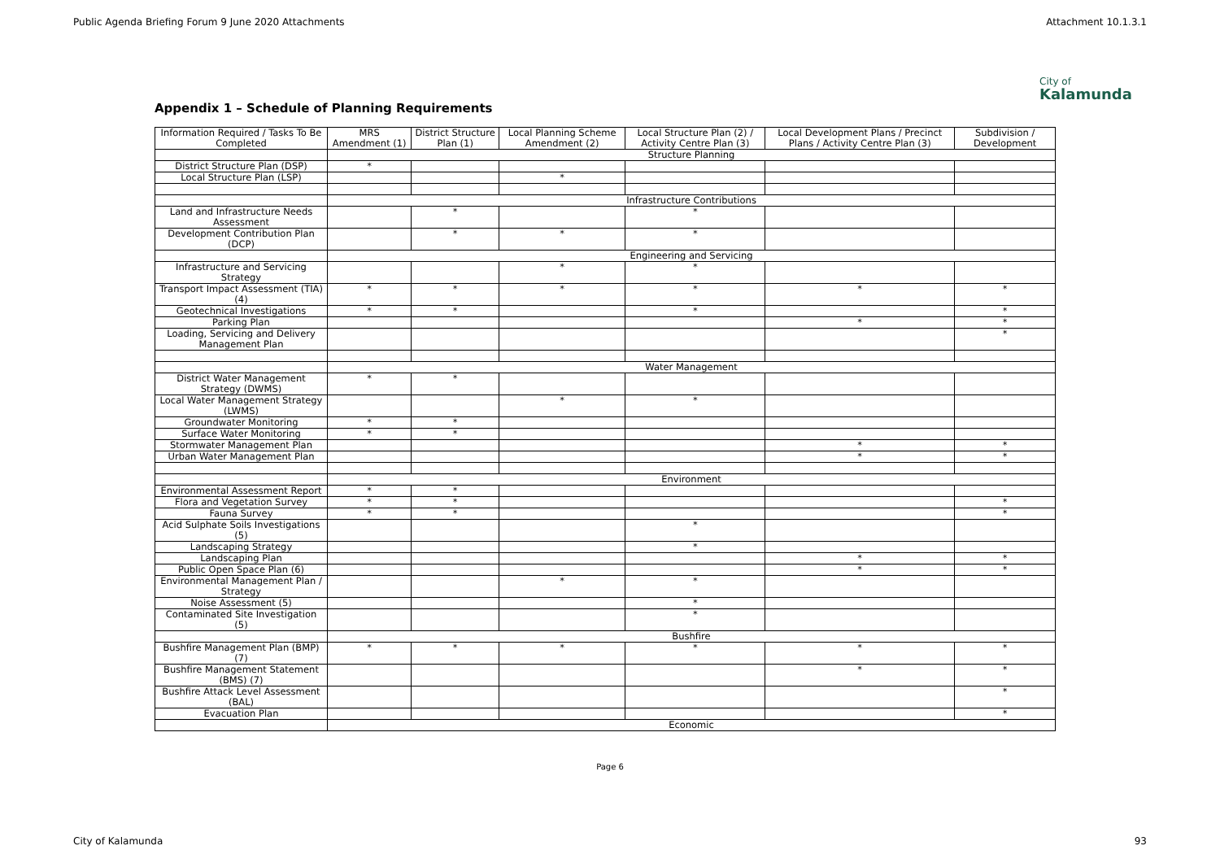Public Agenda Briefing Forum 9 June 2020 Attachments Attachment 10.1.3.1
City of
Kalamunda
Appendix 1 – Schedule of Planning Requirements
| Information Required / Tasks To Be Completed | MRS Amendment (1) | District Structure Plan (1) | Local Planning Scheme Amendment (2) | Local Structure Plan (2) / Activity Centre Plan (3) | Local Development Plans / Precinct Plans / Activity Centre Plan (3) | Subdivision / Development |
| --- | --- | --- | --- | --- | --- | --- |
| | Structure Planning | | | | | |
| District Structure Plan (DSP) | * | | | | | |
| Local Structure Plan (LSP) | | | * | | | |
| | Infrastructure Contributions | | | | | |
| Land and Infrastructure Needs Assessment | | * | | * | | |
| Development Contribution Plan (DCP) | | * | * | * | | |
| | Engineering and Servicing | | | | | |
| Infrastructure and Servicing Strategy | | | * | * | | |
| Transport Impact Assessment (TIA) (4) | * | * | * | * | * | * |
| Geotechnical Investigations | * | * | | * | | * |
| Parking Plan | | | | | * | * |
| Loading, Servicing and Delivery Management Plan | | | | | | * |
| | Water Management | | | | | |
| District Water Management Strategy (DWMS) | * | * | | | | |
| Local Water Management Strategy (LWMS) | | | * | * | | |
| Groundwater Monitoring | * | * | | | | |
| Surface Water Monitoring | * | * | | | | |
| Stormwater Management Plan | | | | | * | * |
| Urban Water Management Plan | | | | | * | * |
| | Environment | | | | | |
| Environmental Assessment Report | * | * | | | | |
| Flora and Vegetation Survey | * | * | | | | * |
| Fauna Survey | * | * | | | | * |
| Acid Sulphate Soils Investigations (5) | | | | * | | |
| Landscaping Strategy | | | | * | | |
| Landscaping Plan | | | | | * | * |
| Public Open Space Plan (6) | | | | | * | * |
| Environmental Management Plan / Strategy | | | * | * | | |
| Noise Assessment (5) | | | | * | | |
| Contaminated Site Investigation (5) | | | | * | | |
| | Bushfire | | | | | |
| Bushfire Management Plan (BMP) (7) | * | * | * | * | * | * |
| Bushfire Management Statement (BMS) (7) | | | | | * | * |
| Bushfire Attack Level Assessment (BAL) | | | | | | * |
| Evacuation Plan | | | | | | * |
| | Economic | | | | | |
Page 6
City of Kalamunda 93